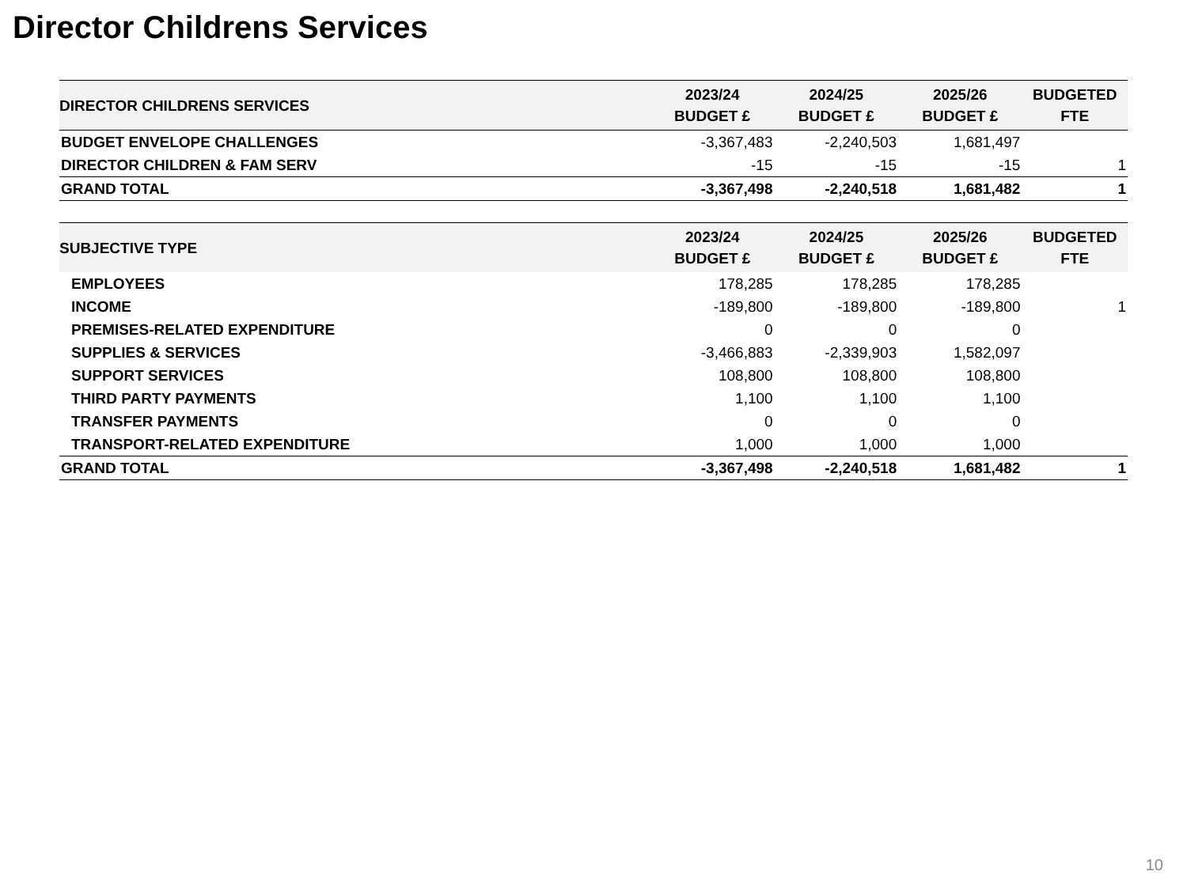Director Childrens Services
| DIRECTOR CHILDRENS SERVICES | 2023/24 BUDGET £ | 2024/25 BUDGET £ | 2025/26 BUDGET £ | BUDGETED FTE |
| --- | --- | --- | --- | --- |
| BUDGET ENVELOPE CHALLENGES | -3,367,483 | -2,240,503 | 1,681,497 | |
| DIRECTOR CHILDREN & FAM SERV | -15 | -15 | -15 | 1 |
| GRAND TOTAL | -3,367,498 | -2,240,518 | 1,681,482 | 1 |
| SUBJECTIVE TYPE | 2023/24 BUDGET £ | 2024/25 BUDGET £ | 2025/26 BUDGET £ | BUDGETED FTE |
| --- | --- | --- | --- | --- |
| EMPLOYEES | 178,285 | 178,285 | 178,285 | |
| INCOME | -189,800 | -189,800 | -189,800 | 1 |
| PREMISES-RELATED EXPENDITURE | 0 | 0 | 0 | |
| SUPPLIES & SERVICES | -3,466,883 | -2,339,903 | 1,582,097 | |
| SUPPORT SERVICES | 108,800 | 108,800 | 108,800 | |
| THIRD PARTY PAYMENTS | 1,100 | 1,100 | 1,100 | |
| TRANSFER PAYMENTS | 0 | 0 | 0 | |
| TRANSPORT-RELATED EXPENDITURE | 1,000 | 1,000 | 1,000 | |
| GRAND TOTAL | -3,367,498 | -2,240,518 | 1,681,482 | 1 |
10